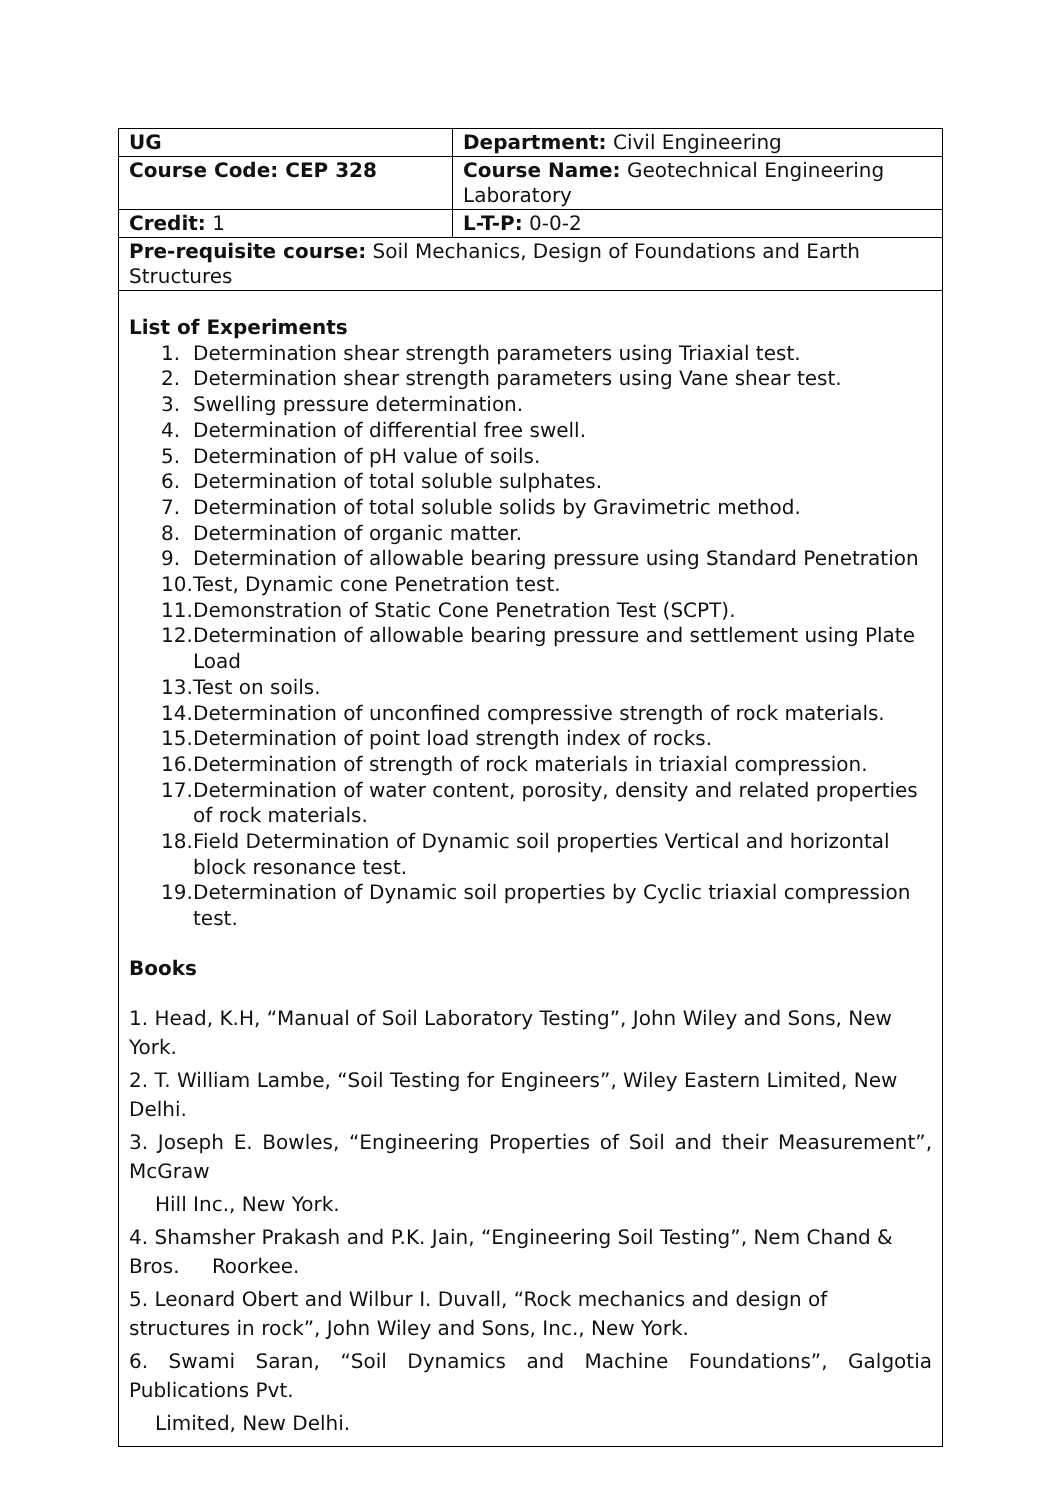| UG | Department: Civil Engineering |
| Course Code: CEP 328 | Course Name: Geotechnical Engineering Laboratory |
| Credit: 1 | L-T-P: 0-0-2 |
| Pre-requisite course: Soil Mechanics, Design of Foundations and Earth Structures | |
List of Experiments
1. Determination shear strength parameters using Triaxial test.
2. Determination shear strength parameters using Vane shear test.
3. Swelling pressure determination.
4. Determination of differential free swell.
5. Determination of pH value of soils.
6. Determination of total soluble sulphates.
7. Determination of total soluble solids by Gravimetric method.
8. Determination of organic matter.
9. Determination of allowable bearing pressure using Standard Penetration
10. Test, Dynamic cone Penetration test.
11. Demonstration of Static Cone Penetration Test (SCPT).
12. Determination of allowable bearing pressure and settlement using Plate Load
13. Test on soils.
14. Determination of unconfined compressive strength of rock materials.
15. Determination of point load strength index of rocks.
16. Determination of strength of rock materials in triaxial compression.
17. Determination of water content, porosity, density and related properties of rock materials.
18. Field Determination of Dynamic soil properties Vertical and horizontal block resonance test.
19. Determination of Dynamic soil properties by Cyclic triaxial compression test.
Books
1. Head, K.H, “Manual of Soil Laboratory Testing”, John Wiley and Sons, New York.
2. T. William Lambe, “Soil Testing for Engineers”, Wiley Eastern Limited, New Delhi.
3. Joseph E. Bowles, “Engineering Properties of Soil and their Measurement”, McGraw
Hill Inc., New York.
4. Shamsher Prakash and P.K. Jain, “Engineering Soil Testing”, Nem Chand & Bros. Roorkee.
5. Leonard Obert and Wilbur I. Duvall, “Rock mechanics and design of structures in rock”, John Wiley and Sons, Inc., New York.
6. Swami Saran, “Soil Dynamics and Machine Foundations”, Galgotia Publications Pvt.
Limited, New Delhi.